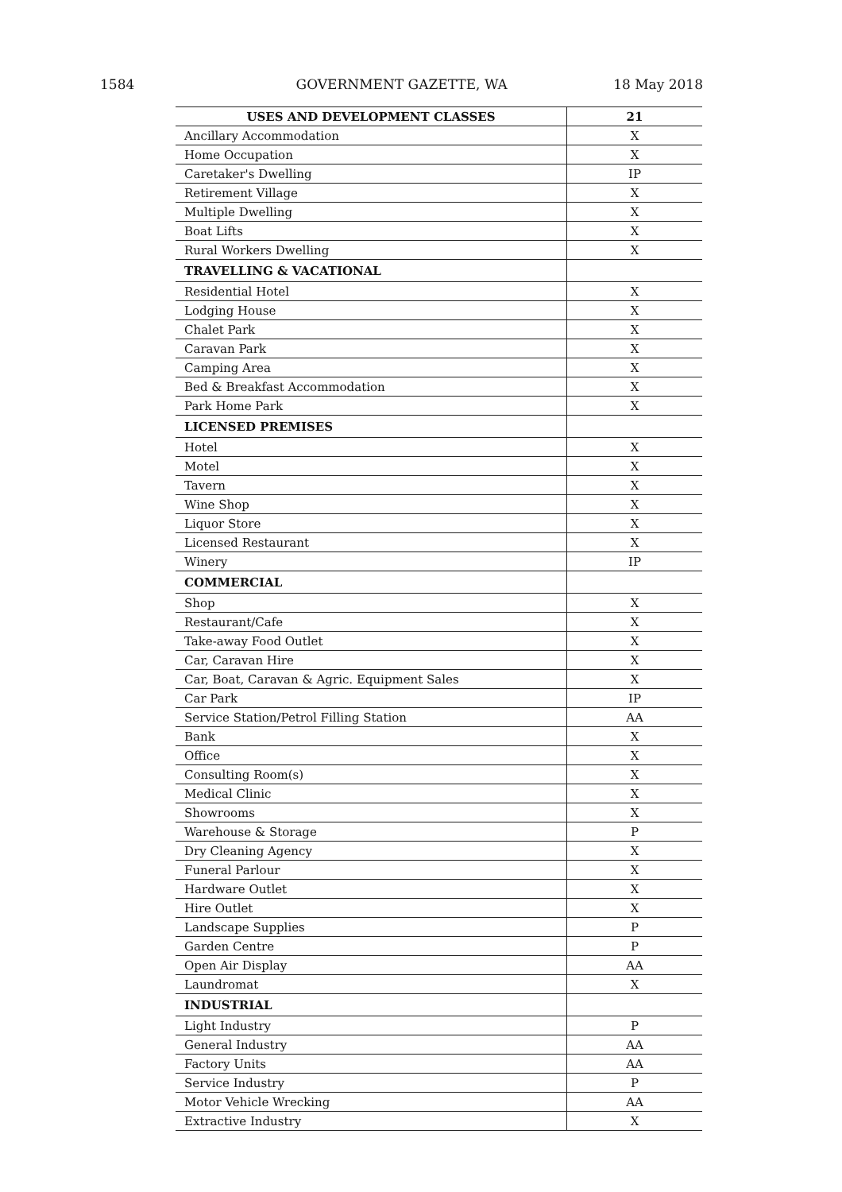1584 GOVERNMENT GAZETTE, WA 18 May 2018
| USES AND DEVELOPMENT CLASSES | 21 |
| --- | --- |
| Ancillary Accommodation | X |
| Home Occupation | X |
| Caretaker's Dwelling | IP |
| Retirement Village | X |
| Multiple Dwelling | X |
| Boat Lifts | X |
| Rural Workers Dwelling | X |
| TRAVELLING & VACATIONAL | |
| Residential Hotel | X |
| Lodging House | X |
| Chalet Park | X |
| Caravan Park | X |
| Camping Area | X |
| Bed & Breakfast Accommodation | X |
| Park Home Park | X |
| LICENSED PREMISES | |
| Hotel | X |
| Motel | X |
| Tavern | X |
| Wine Shop | X |
| Liquor Store | X |
| Licensed Restaurant | X |
| Winery | IP |
| COMMERCIAL | |
| Shop | X |
| Restaurant/Cafe | X |
| Take-away Food Outlet | X |
| Car, Caravan Hire | X |
| Car, Boat, Caravan & Agric. Equipment Sales | X |
| Car Park | IP |
| Service Station/Petrol Filling Station | AA |
| Bank | X |
| Office | X |
| Consulting Room(s) | X |
| Medical Clinic | X |
| Showrooms | X |
| Warehouse & Storage | P |
| Dry Cleaning Agency | X |
| Funeral Parlour | X |
| Hardware Outlet | X |
| Hire Outlet | X |
| Landscape Supplies | P |
| Garden Centre | P |
| Open Air Display | AA |
| Laundromat | X |
| INDUSTRIAL | |
| Light Industry | P |
| General Industry | AA |
| Factory Units | AA |
| Service Industry | P |
| Motor Vehicle Wrecking | AA |
| Extractive Industry | X |